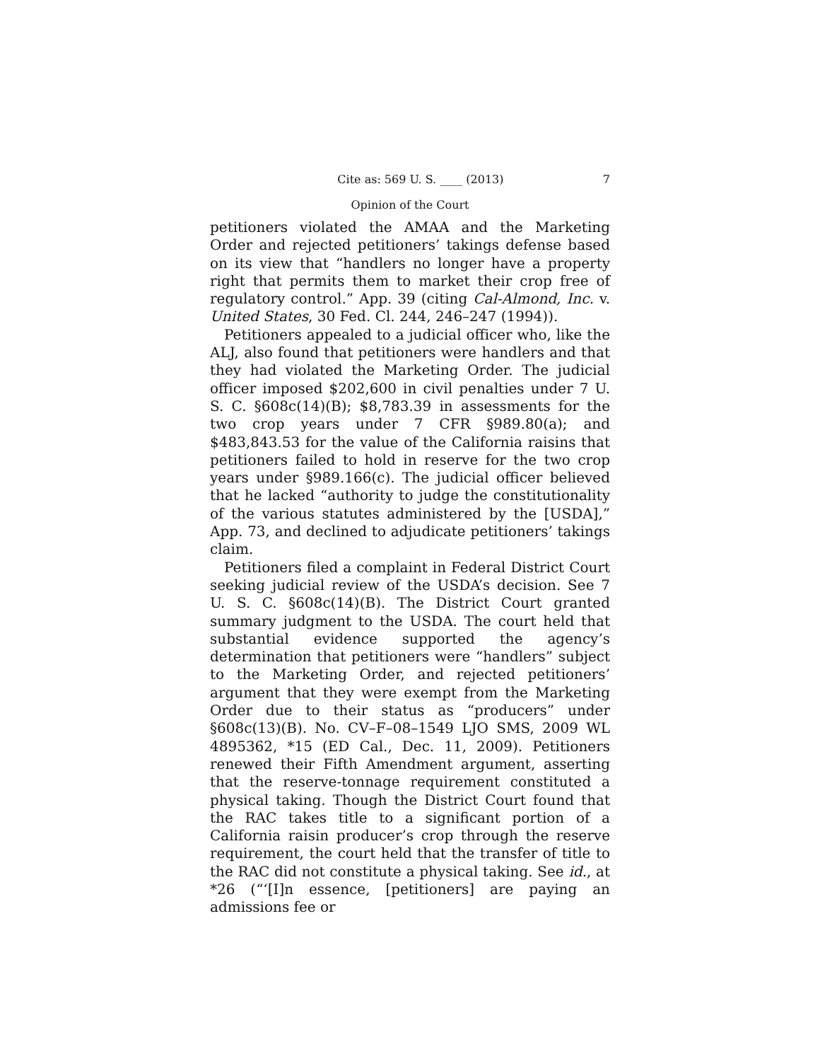Cite as: 569 U. S. ____ (2013) 7
Opinion of the Court
petitioners violated the AMAA and the Marketing Order and rejected petitioners’ takings defense based on its view that “handlers no longer have a property right that permits them to market their crop free of regulatory control.” App. 39 (citing Cal-Almond, Inc. v. United States, 30 Fed. Cl. 244, 246–247 (1994)).
Petitioners appealed to a judicial officer who, like the ALJ, also found that petitioners were handlers and that they had violated the Marketing Order. The judicial officer imposed $202,600 in civil penalties under 7 U. S. C. §608c(14)(B); $8,783.39 in assessments for the two crop years under 7 CFR §989.80(a); and $483,843.53 for the value of the California raisins that petitioners failed to hold in reserve for the two crop years under §989.166(c). The judicial officer believed that he lacked “authority to judge the constitutionality of the various statutes administered by the [USDA],” App. 73, and declined to adjudicate petitioners’ takings claim.
Petitioners filed a complaint in Federal District Court seeking judicial review of the USDA’s decision. See 7 U. S. C. §608c(14)(B). The District Court granted summary judgment to the USDA. The court held that substantial evidence supported the agency’s determination that petitioners were “handlers” subject to the Marketing Order, and rejected petitioners’ argument that they were exempt from the Marketing Order due to their status as “producers” under §608c(13)(B). No. CV–F–08–1549 LJO SMS, 2009 WL 4895362, *15 (ED Cal., Dec. 11, 2009). Petitioners renewed their Fifth Amendment argument, asserting that the reserve-tonnage requirement constituted a physical taking. Though the District Court found that the RAC takes title to a significant portion of a California raisin producer’s crop through the reserve requirement, the court held that the transfer of title to the RAC did not constitute a physical taking. See id., at *26 (“‘[I]n essence, [petitioners] are paying an admissions fee or